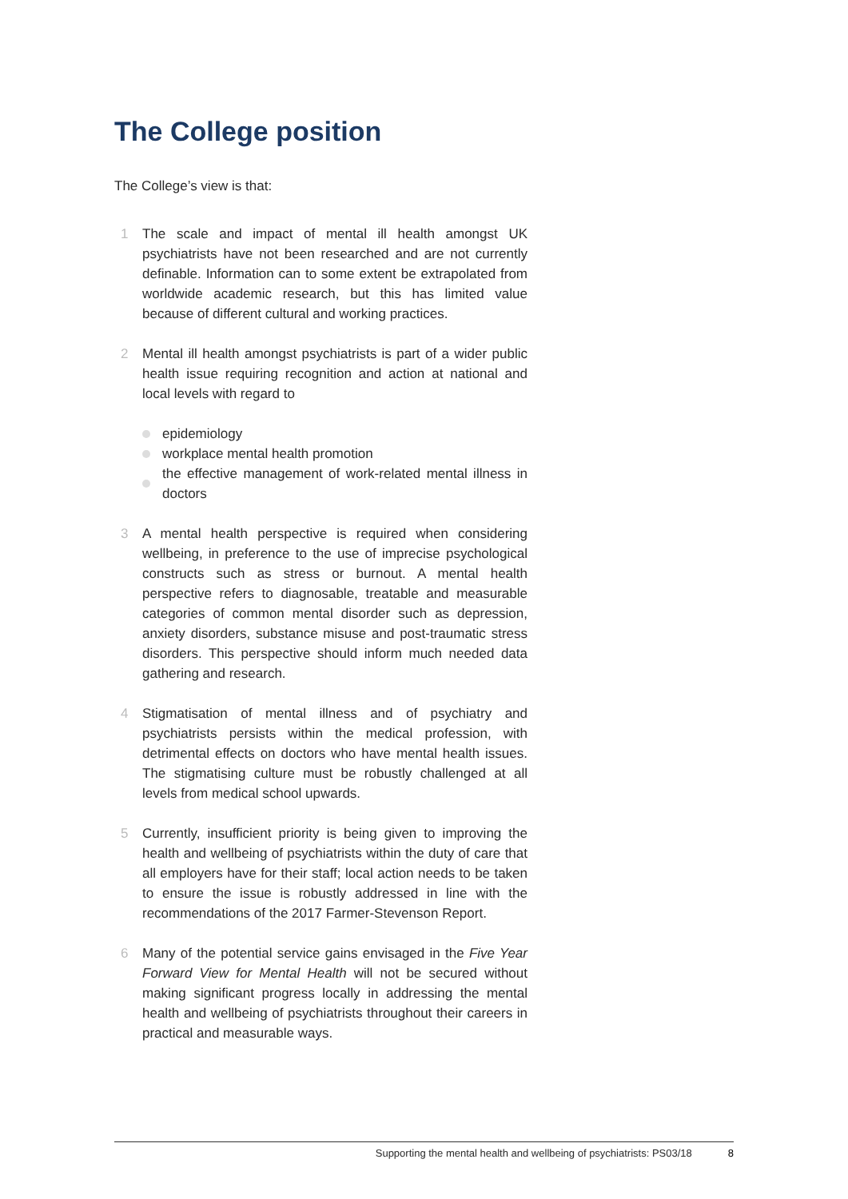The College position
The College’s view is that:
1 The scale and impact of mental ill health amongst UK psychiatrists have not been researched and are not currently definable. Information can to some extent be extrapolated from worldwide academic research, but this has limited value because of different cultural and working practices.
2 Mental ill health amongst psychiatrists is part of a wider public health issue requiring recognition and action at national and local levels with regard to
epidemiology
workplace mental health promotion
the effective management of work-related mental illness in doctors
3 A mental health perspective is required when considering wellbeing, in preference to the use of imprecise psychological constructs such as stress or burnout. A mental health perspective refers to diagnosable, treatable and measurable categories of common mental disorder such as depression, anxiety disorders, substance misuse and post-traumatic stress disorders. This perspective should inform much needed data gathering and research.
4 Stigmatisation of mental illness and of psychiatry and psychiatrists persists within the medical profession, with detrimental effects on doctors who have mental health issues. The stigmatising culture must be robustly challenged at all levels from medical school upwards.
5 Currently, insufficient priority is being given to improving the health and wellbeing of psychiatrists within the duty of care that all employers have for their staff; local action needs to be taken to ensure the issue is robustly addressed in line with the recommendations of the 2017 Farmer-Stevenson Report.
6 Many of the potential service gains envisaged in the Five Year Forward View for Mental Health will not be secured without making significant progress locally in addressing the mental health and wellbeing of psychiatrists throughout their careers in practical and measurable ways.
Supporting the mental health and wellbeing of psychiatrists: PS03/18 8